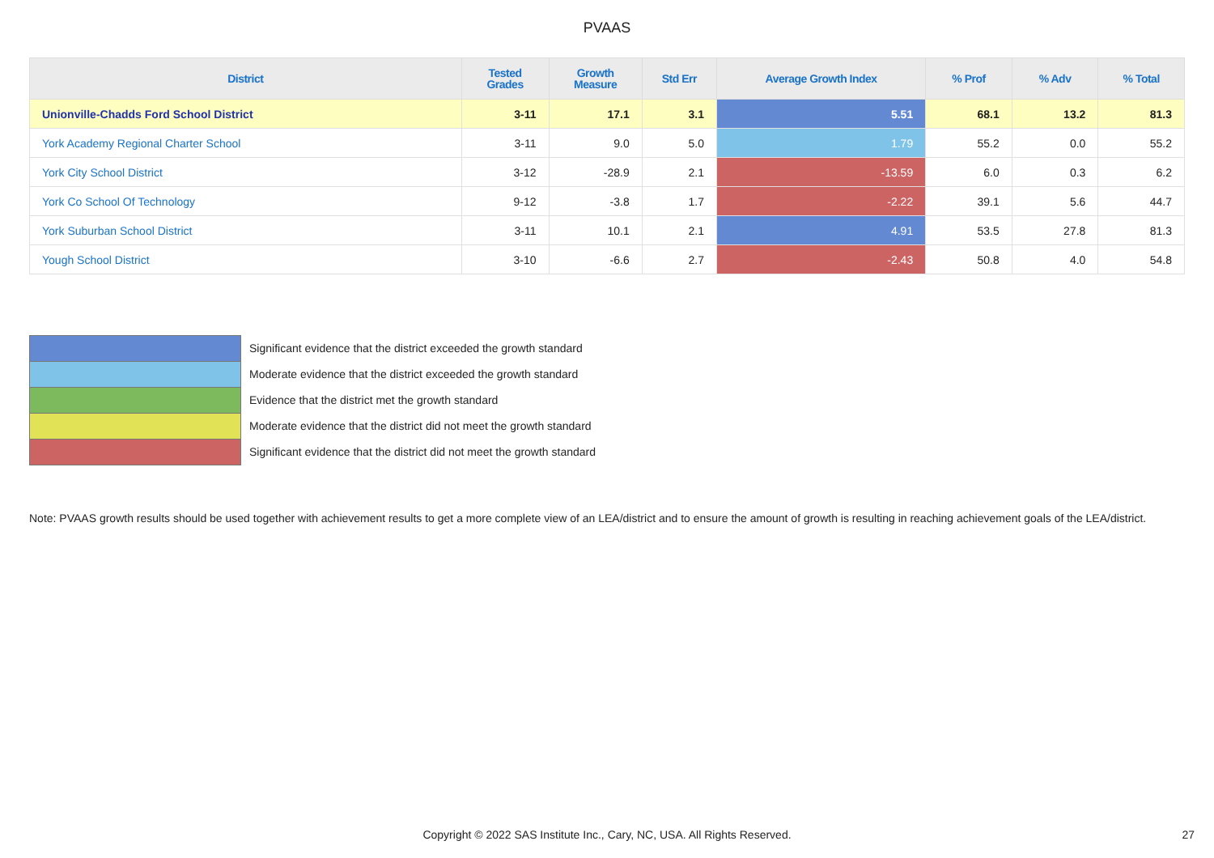PVAAS
| District | Tested Grades | Growth Measure | Std Err | Average Growth Index | % Prof | % Adv | % Total |
| --- | --- | --- | --- | --- | --- | --- | --- |
| Unionville-Chadds Ford School District | 3-11 | 17.1 | 3.1 | 5.51 | 68.1 | 13.2 | 81.3 |
| York Academy Regional Charter School | 3-11 | 9.0 | 5.0 | 1.79 | 55.2 | 0.0 | 55.2 |
| York City School District | 3-12 | -28.9 | 2.1 | -13.59 | 6.0 | 0.3 | 6.2 |
| York Co School Of Technology | 9-12 | -3.8 | 1.7 | -2.22 | 39.1 | 5.6 | 44.7 |
| York Suburban School District | 3-11 | 10.1 | 2.1 | 4.91 | 53.5 | 27.8 | 81.3 |
| Yough School District | 3-10 | -6.6 | 2.7 | -2.43 | 50.8 | 4.0 | 54.8 |
Significant evidence that the district exceeded the growth standard
Moderate evidence that the district exceeded the growth standard
Evidence that the district met the growth standard
Moderate evidence that the district did not meet the growth standard
Significant evidence that the district did not meet the growth standard
Note: PVAAS growth results should be used together with achievement results to get a more complete view of an LEA/district and to ensure the amount of growth is resulting in reaching achievement goals of the LEA/district.
Copyright © 2022 SAS Institute Inc., Cary, NC, USA. All Rights Reserved. 27